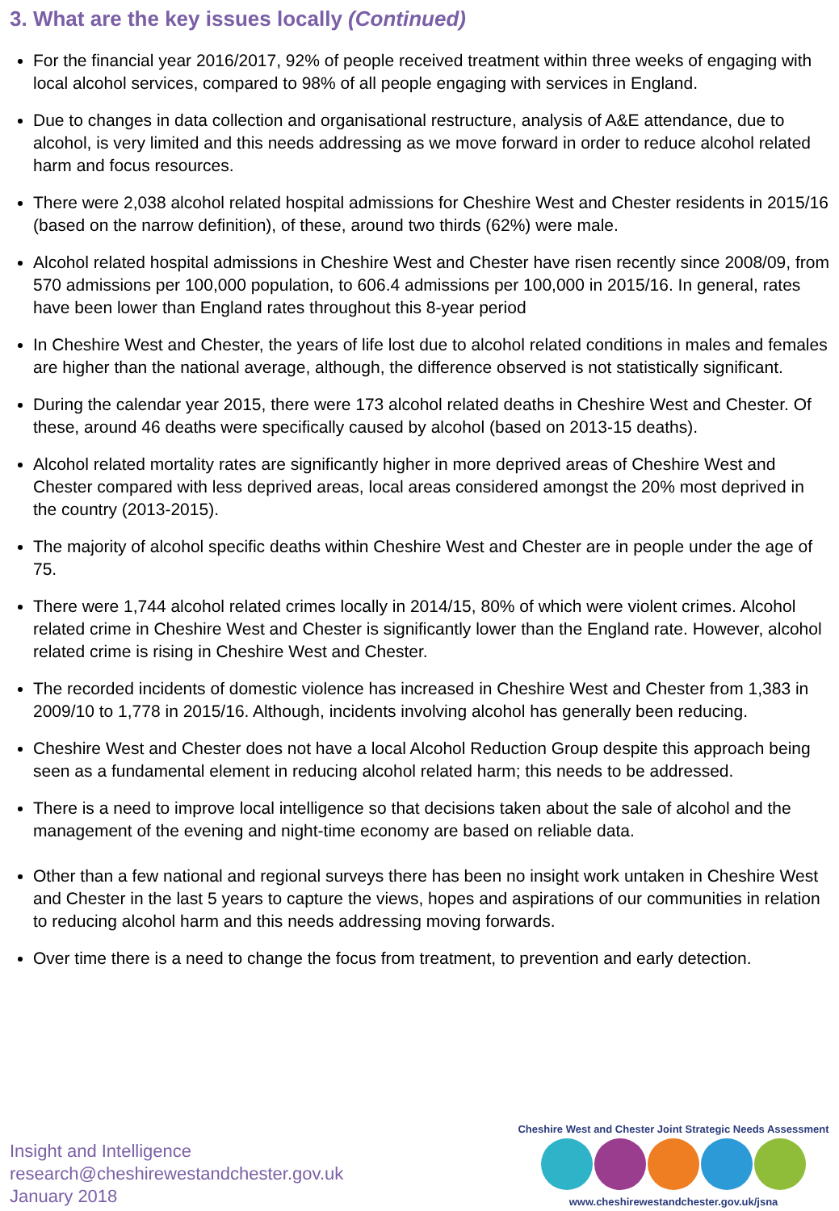3. What are the key issues locally (Continued)
For the financial year 2016/2017, 92% of people received treatment within three weeks of engaging with local alcohol services, compared to 98% of all people engaging with services in England.
Due to changes in data collection and organisational restructure, analysis of A&E attendance, due to alcohol, is very limited and this needs addressing as we move forward in order to reduce alcohol related harm and focus resources.
There were 2,038 alcohol related hospital admissions for Cheshire West and Chester residents in 2015/16 (based on the narrow definition), of these, around two thirds (62%) were male.
Alcohol related hospital admissions in Cheshire West and Chester have risen recently since 2008/09, from 570 admissions per 100,000 population, to 606.4 admissions per 100,000 in 2015/16. In general, rates have been lower than England rates throughout this 8-year period
In Cheshire West and Chester, the years of life lost due to alcohol related conditions in males and females are higher than the national average, although, the difference observed is not statistically significant.
During the calendar year 2015, there were 173 alcohol related deaths in Cheshire West and Chester. Of these, around 46 deaths were specifically caused by alcohol (based on 2013-15 deaths).
Alcohol related mortality rates are significantly higher in more deprived areas of Cheshire West and Chester compared with less deprived areas, local areas considered amongst the 20% most deprived in the country (2013-2015).
The majority of alcohol specific deaths within Cheshire West and Chester are in people under the age of 75.
There were 1,744 alcohol related crimes locally in 2014/15, 80% of which were violent crimes. Alcohol related crime in Cheshire West and Chester is significantly lower than the England rate. However, alcohol related crime is rising in Cheshire West and Chester.
The recorded incidents of domestic violence has increased in Cheshire West and Chester from 1,383 in 2009/10 to 1,778 in 2015/16. Although, incidents involving alcohol has generally been reducing.
Cheshire West and Chester does not have a local Alcohol Reduction Group despite this approach being seen as a fundamental element in reducing alcohol related harm; this needs to be addressed.
There is a need to improve local intelligence so that decisions taken about the sale of alcohol and the management of the evening and night-time economy are based on reliable data.
Other than a few national and regional surveys there has been no insight work untaken in Cheshire West and Chester in the last 5 years to capture the views, hopes and aspirations of our communities in relation to reducing alcohol harm and this needs addressing moving forwards.
Over time there is a need to change the focus from treatment, to prevention and early detection.
Insight and Intelligence
research@cheshirewestandchester.gov.uk
January 2018
Cheshire West and Chester Joint Strategic Needs Assessment
www.cheshirewestandchester.gov.uk/jsna